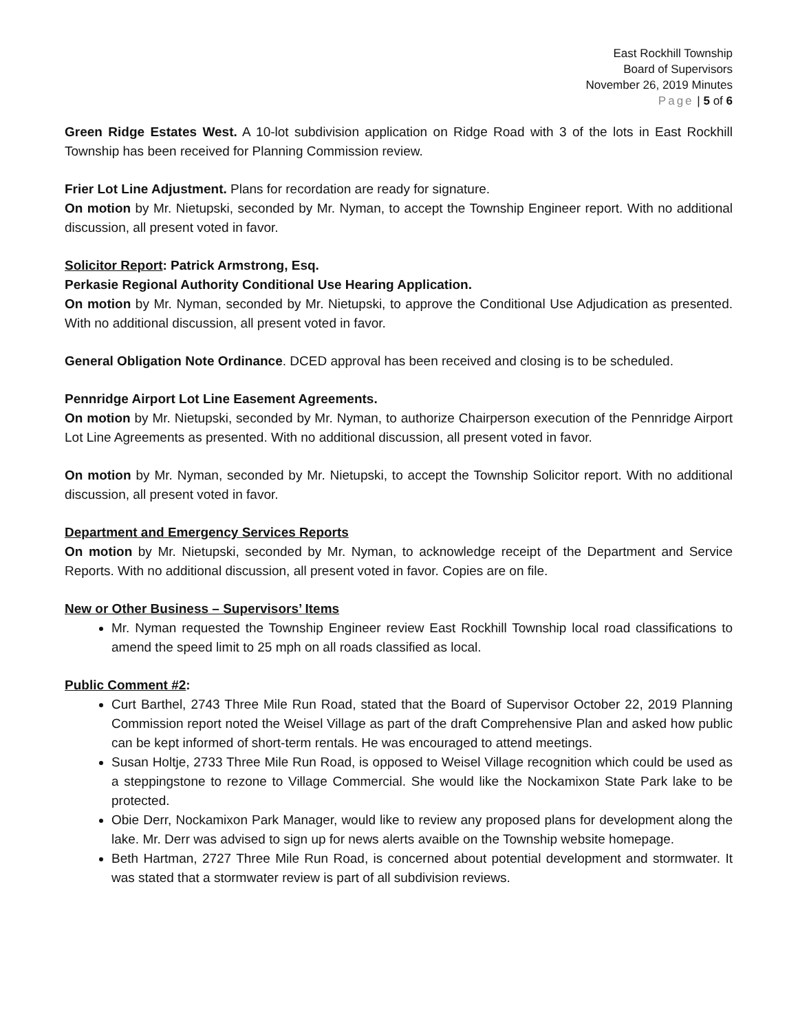East Rockhill Township
Board of Supervisors
November 26, 2019 Minutes
Page | 5 of 6
Green Ridge Estates West. A 10-lot subdivision application on Ridge Road with 3 of the lots in East Rockhill Township has been received for Planning Commission review.
Frier Lot Line Adjustment. Plans for recordation are ready for signature.
On motion by Mr. Nietupski, seconded by Mr. Nyman, to accept the Township Engineer report. With no additional discussion, all present voted in favor.
Solicitor Report: Patrick Armstrong, Esq.
Perkasie Regional Authority Conditional Use Hearing Application.
On motion by Mr. Nyman, seconded by Mr. Nietupski, to approve the Conditional Use Adjudication as presented. With no additional discussion, all present voted in favor.
General Obligation Note Ordinance. DCED approval has been received and closing is to be scheduled.
Pennridge Airport Lot Line Easement Agreements.
On motion by Mr. Nietupski, seconded by Mr. Nyman, to authorize Chairperson execution of the Pennridge Airport Lot Line Agreements as presented. With no additional discussion, all present voted in favor.
On motion by Mr. Nyman, seconded by Mr. Nietupski, to accept the Township Solicitor report. With no additional discussion, all present voted in favor.
Department and Emergency Services Reports
On motion by Mr. Nietupski, seconded by Mr. Nyman, to acknowledge receipt of the Department and Service Reports. With no additional discussion, all present voted in favor. Copies are on file.
New or Other Business – Supervisors’ Items
Mr. Nyman requested the Township Engineer review East Rockhill Township local road classifications to amend the speed limit to 25 mph on all roads classified as local.
Public Comment #2:
Curt Barthel, 2743 Three Mile Run Road, stated that the Board of Supervisor October 22, 2019 Planning Commission report noted the Weisel Village as part of the draft Comprehensive Plan and asked how public can be kept informed of short-term rentals. He was encouraged to attend meetings.
Susan Holtje, 2733 Three Mile Run Road, is opposed to Weisel Village recognition which could be used as a steppingstone to rezone to Village Commercial. She would like the Nockamixon State Park lake to be protected.
Obie Derr, Nockamixon Park Manager, would like to review any proposed plans for development along the lake. Mr. Derr was advised to sign up for news alerts avaible on the Township website homepage.
Beth Hartman, 2727 Three Mile Run Road, is concerned about potential development and stormwater. It was stated that a stormwater review is part of all subdivision reviews.